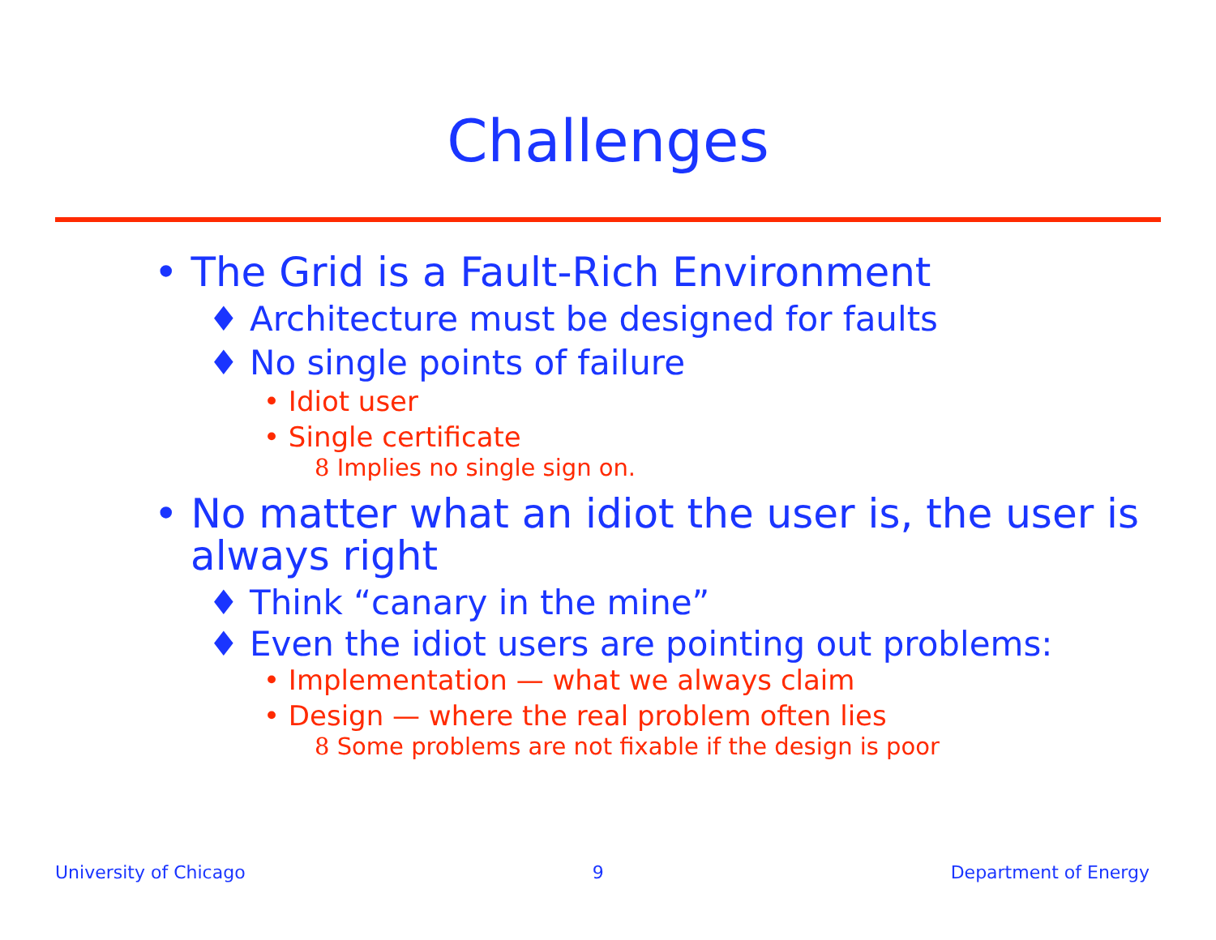Challenges
• The Grid is a Fault-Rich Environment
♦ Architecture must be designed for faults
♦ No single points of failure
• Idiot user
• Single certificate
8 Implies no single sign on.
• No matter what an idiot the user is, the user is always right
♦ Think “canary in the mine”
♦ Even the idiot users are pointing out problems:
• Implementation — what we always claim
• Design — where the real problem often lies
8 Some problems are not fixable if the design is poor
University of Chicago 9 Department of Energy